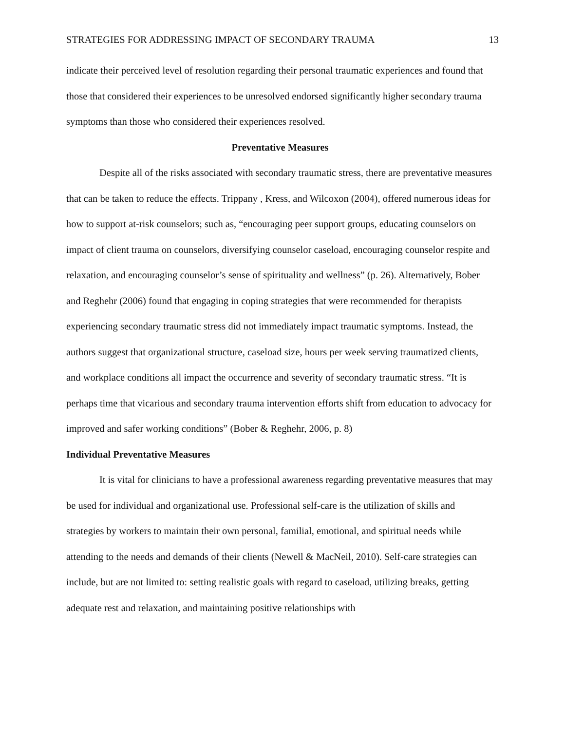STRATEGIES FOR ADDRESSING IMPACT OF SECONDARY TRAUMA 13
indicate their perceived level of resolution regarding their personal traumatic experiences and found that those that considered their experiences to be unresolved endorsed significantly higher secondary trauma symptoms than those who considered their experiences resolved.
Preventative Measures
Despite all of the risks associated with secondary traumatic stress, there are preventative measures that can be taken to reduce the effects. Trippany , Kress, and Wilcoxon (2004), offered numerous ideas for how to support at-risk counselors; such as, “encouraging peer support groups, educating counselors on impact of client trauma on counselors, diversifying counselor caseload, encouraging counselor respite and relaxation, and encouraging counselor’s sense of spirituality and wellness” (p. 26). Alternatively, Bober and Reghehr (2006) found that engaging in coping strategies that were recommended for therapists experiencing secondary traumatic stress did not immediately impact traumatic symptoms. Instead, the authors suggest that organizational structure, caseload size, hours per week serving traumatized clients, and workplace conditions all impact the occurrence and severity of secondary traumatic stress. “It is perhaps time that vicarious and secondary trauma intervention efforts shift from education to advocacy for improved and safer working conditions” (Bober & Reghehr, 2006, p. 8)
Individual Preventative Measures
It is vital for clinicians to have a professional awareness regarding preventative measures that may be used for individual and organizational use. Professional self-care is the utilization of skills and strategies by workers to maintain their own personal, familial, emotional, and spiritual needs while attending to the needs and demands of their clients (Newell & MacNeil, 2010). Self-care strategies can include, but are not limited to: setting realistic goals with regard to caseload, utilizing breaks, getting adequate rest and relaxation, and maintaining positive relationships with